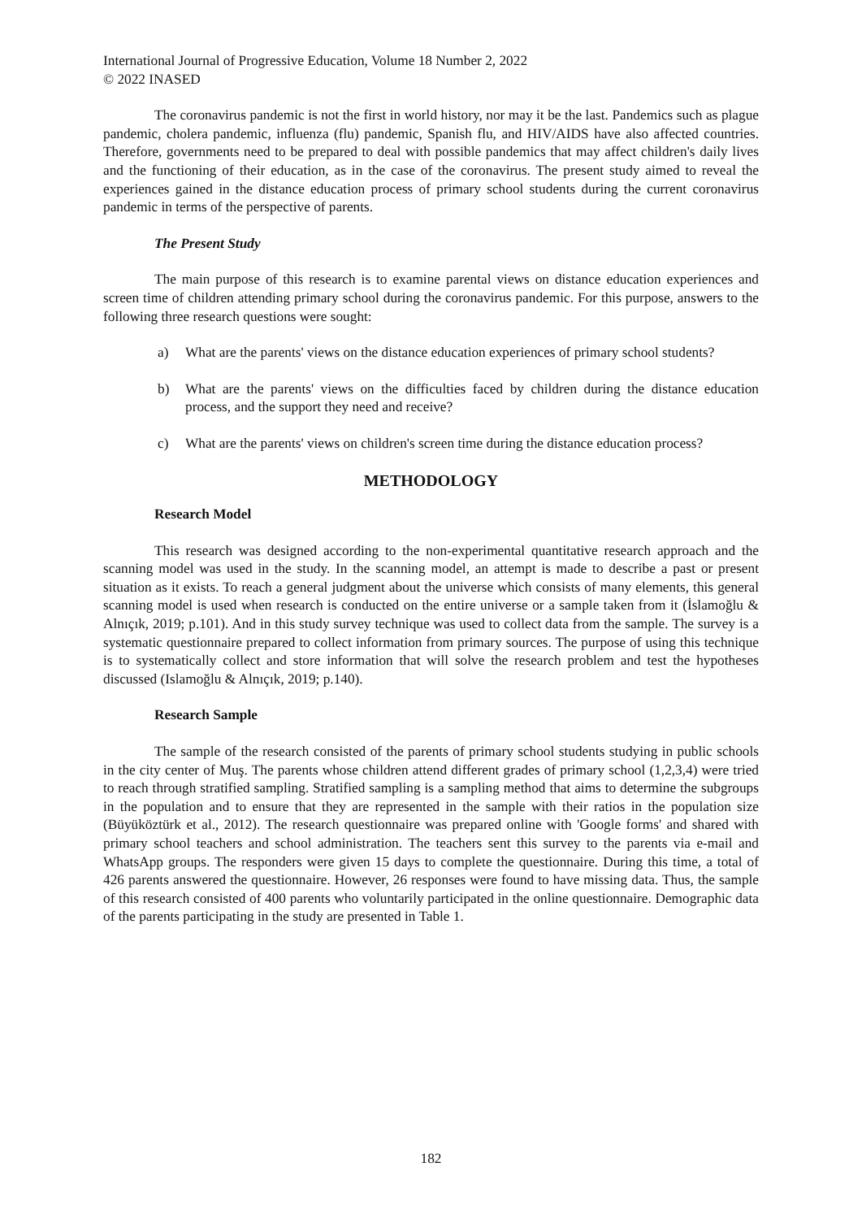International Journal of Progressive Education, Volume 18 Number 2, 2022
© 2022 INASED
The coronavirus pandemic is not the first in world history, nor may it be the last. Pandemics such as plague pandemic, cholera pandemic, influenza (flu) pandemic, Spanish flu, and HIV/AIDS have also affected countries. Therefore, governments need to be prepared to deal with possible pandemics that may affect children's daily lives and the functioning of their education, as in the case of the coronavirus. The present study aimed to reveal the experiences gained in the distance education process of primary school students during the current coronavirus pandemic in terms of the perspective of parents.
The Present Study
The main purpose of this research is to examine parental views on distance education experiences and screen time of children attending primary school during the coronavirus pandemic. For this purpose, answers to the following three research questions were sought:
a) What are the parents' views on the distance education experiences of primary school students?
b) What are the parents' views on the difficulties faced by children during the distance education process, and the support they need and receive?
c) What are the parents' views on children's screen time during the distance education process?
METHODOLOGY
Research Model
This research was designed according to the non-experimental quantitative research approach and the scanning model was used in the study. In the scanning model, an attempt is made to describe a past or present situation as it exists. To reach a general judgment about the universe which consists of many elements, this general scanning model is used when research is conducted on the entire universe or a sample taken from it (İslamoğlu & Alnıçık, 2019; p.101). And in this study survey technique was used to collect data from the sample. The survey is a systematic questionnaire prepared to collect information from primary sources. The purpose of using this technique is to systematically collect and store information that will solve the research problem and test the hypotheses discussed (Islamoğlu & Alnıçık, 2019; p.140).
Research Sample
The sample of the research consisted of the parents of primary school students studying in public schools in the city center of Muş. The parents whose children attend different grades of primary school (1,2,3,4) were tried to reach through stratified sampling. Stratified sampling is a sampling method that aims to determine the subgroups in the population and to ensure that they are represented in the sample with their ratios in the population size (Büyüköztürk et al., 2012). The research questionnaire was prepared online with 'Google forms' and shared with primary school teachers and school administration. The teachers sent this survey to the parents via e-mail and WhatsApp groups. The responders were given 15 days to complete the questionnaire. During this time, a total of 426 parents answered the questionnaire. However, 26 responses were found to have missing data. Thus, the sample of this research consisted of 400 parents who voluntarily participated in the online questionnaire. Demographic data of the parents participating in the study are presented in Table 1.
182